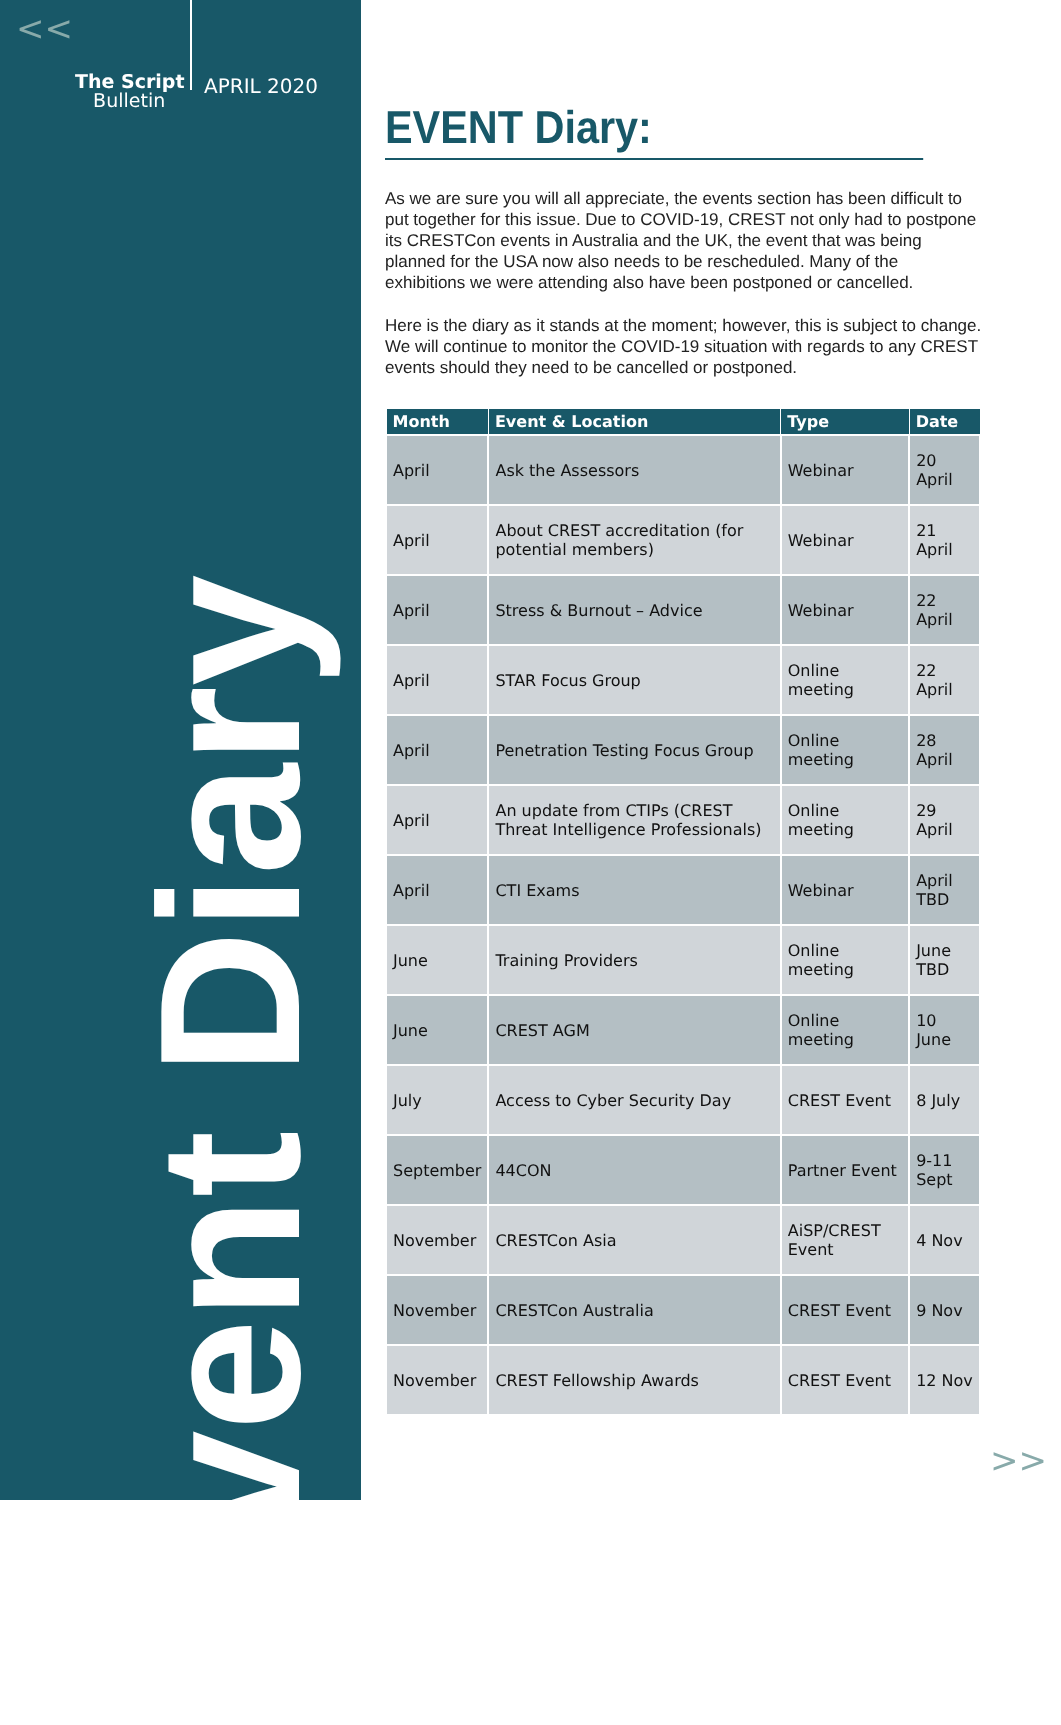<<
The Script
Bulletin
APRIL 2020
Event Diary
EVENT Diary:
As we are sure you will all appreciate, the events section has been difficult to put together for this issue. Due to COVID-19, CREST not only had to postpone its CRESTCon events in Australia and the UK, the event that was being planned for the USA now also needs to be rescheduled. Many of the exhibitions we were attending also have been postponed or cancelled.
Here is the diary as it stands at the moment; however, this is subject to change. We will continue to monitor the COVID-19 situation with regards to any CREST events should they need to be cancelled or postponed.
| Month | Event & Location | Type | Date |
| --- | --- | --- | --- |
| April | Ask the Assessors | Webinar | 20 April |
| April | About CREST accreditation (for potential members) | Webinar | 21 April |
| April | Stress & Burnout – Advice | Webinar | 22 April |
| April | STAR Focus Group | Online meeting | 22 April |
| April | Penetration Testing Focus Group | Online meeting | 28 April |
| April | An update from CTIPs (CREST Threat Intelligence Professionals) | Online meeting | 29 April |
| April | CTI Exams | Webinar | April TBD |
| June | Training Providers | Online meeting | June TBD |
| June | CREST AGM | Online meeting | 10 June |
| July | Access to Cyber Security Day | CREST Event | 8 July |
| September | 44CON | Partner Event | 9-11 Sept |
| November | CRESTCon Asia | AiSP/CREST Event | 4 Nov |
| November | CRESTCon Australia | CREST Event | 9 Nov |
| November | CREST Fellowship Awards | CREST Event | 12 Nov |
>>